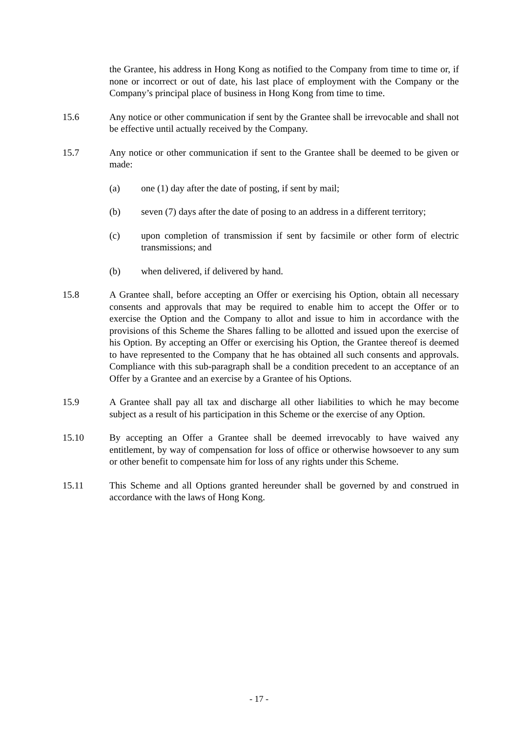the Grantee, his address in Hong Kong as notified to the Company from time to time or, if none or incorrect or out of date, his last place of employment with the Company or the Company’s principal place of business in Hong Kong from time to time.
15.6 Any notice or other communication if sent by the Grantee shall be irrevocable and shall not be effective until actually received by the Company.
15.7 Any notice or other communication if sent to the Grantee shall be deemed to be given or made:
(a) one (1) day after the date of posting, if sent by mail;
(b) seven (7) days after the date of posing to an address in a different territory;
(c) upon completion of transmission if sent by facsimile or other form of electric transmissions; and
(b) when delivered, if delivered by hand.
15.8 A Grantee shall, before accepting an Offer or exercising his Option, obtain all necessary consents and approvals that may be required to enable him to accept the Offer or to exercise the Option and the Company to allot and issue to him in accordance with the provisions of this Scheme the Shares falling to be allotted and issued upon the exercise of his Option. By accepting an Offer or exercising his Option, the Grantee thereof is deemed to have represented to the Company that he has obtained all such consents and approvals. Compliance with this sub-paragraph shall be a condition precedent to an acceptance of an Offer by a Grantee and an exercise by a Grantee of his Options.
15.9 A Grantee shall pay all tax and discharge all other liabilities to which he may become subject as a result of his participation in this Scheme or the exercise of any Option.
15.10 By accepting an Offer a Grantee shall be deemed irrevocably to have waived any entitlement, by way of compensation for loss of office or otherwise howsoever to any sum or other benefit to compensate him for loss of any rights under this Scheme.
15.11 This Scheme and all Options granted hereunder shall be governed by and construed in accordance with the laws of Hong Kong.
- 17 -